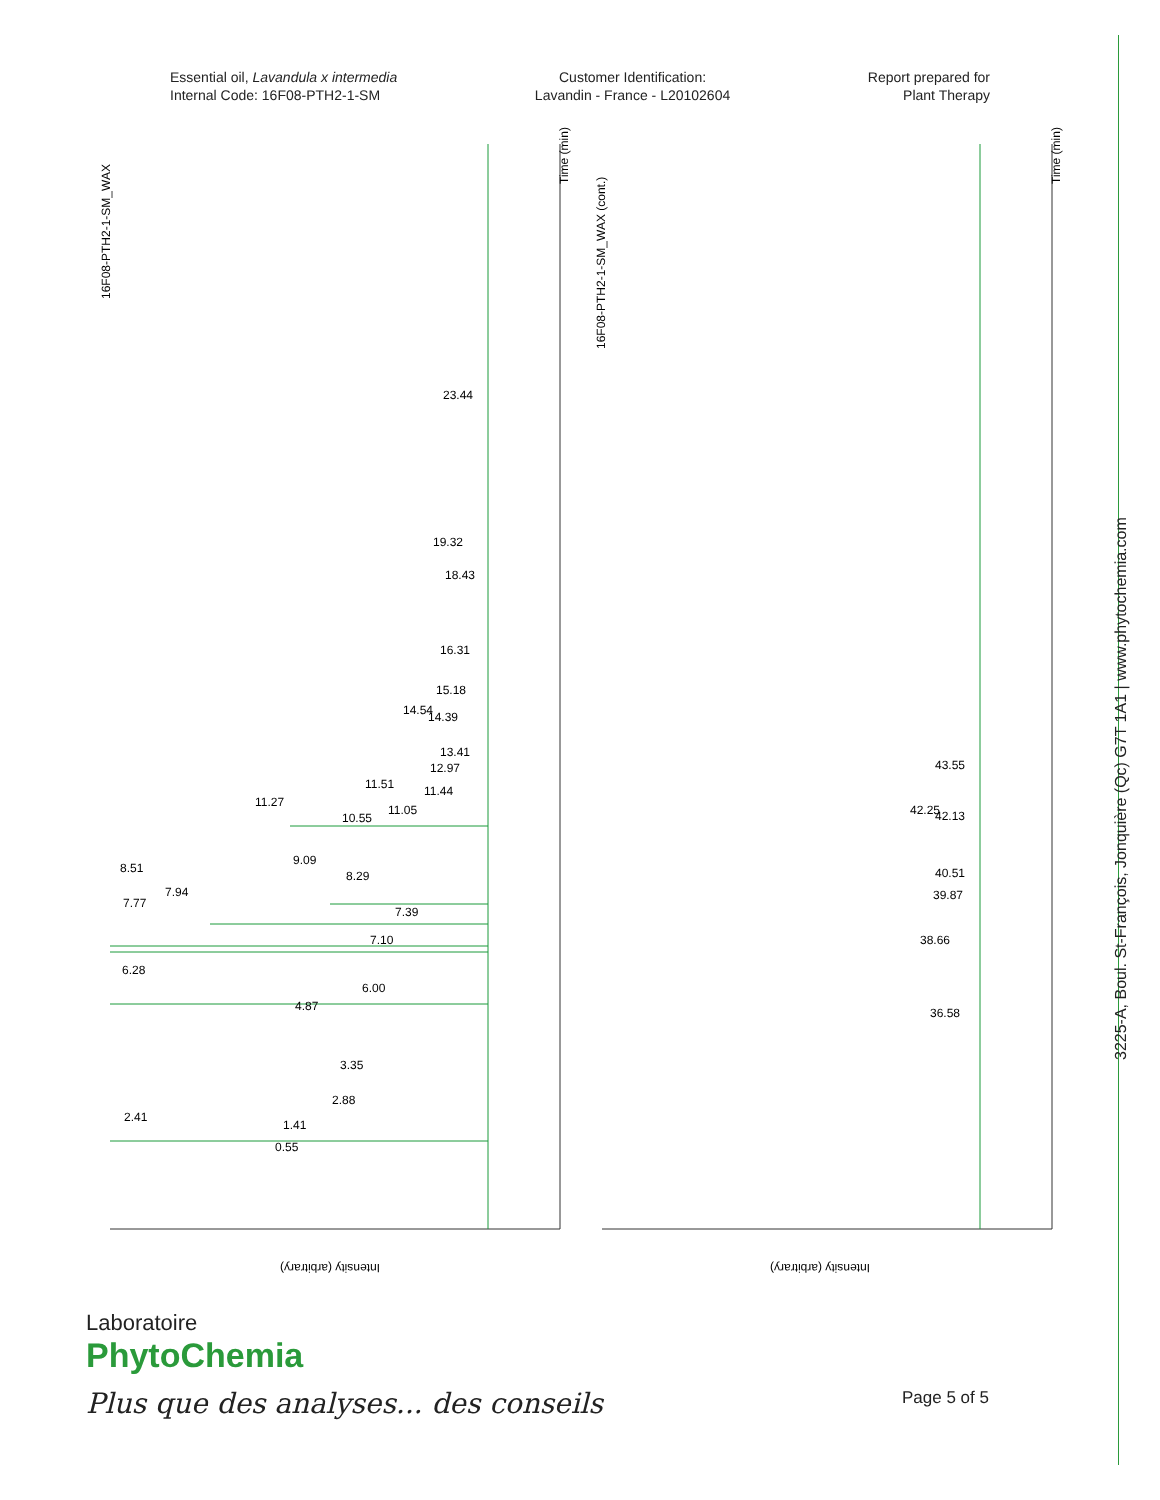Essential oil, Lavandula x intermedia
Internal Code: 16F08-PTH2-1-SM
Customer Identification:
Lavandin - France - L20102604
Report prepared for
Plant Therapy
16F08-PTH2-1-SM_WAX
16F08-PTH2-1-SM_WAX (cont.)
Time (min)
Time (min)
23.44
19.32
18.43
16.31
15.18
14.54
14.39
13.41
12.97
11.51
11.44
11.27
11.05
10.55
9.09
8.51
8.29
7.94
7.77
7.39
7.10
6.28
6.00
4.87
3.35
2.88
2.41
1.41
0.55
43.55
42.25
42.13
40.51
39.87
38.66
36.58
Intensity (arbitrary)
Intensity (arbitrary)
3225-A, Boul. St-François, Jonquière (Qc) G7T 1A1 | www.phytochemia.com
Laboratoire
PhytoChemia
Plus que des analyses... des conseils
Page 5 of 5